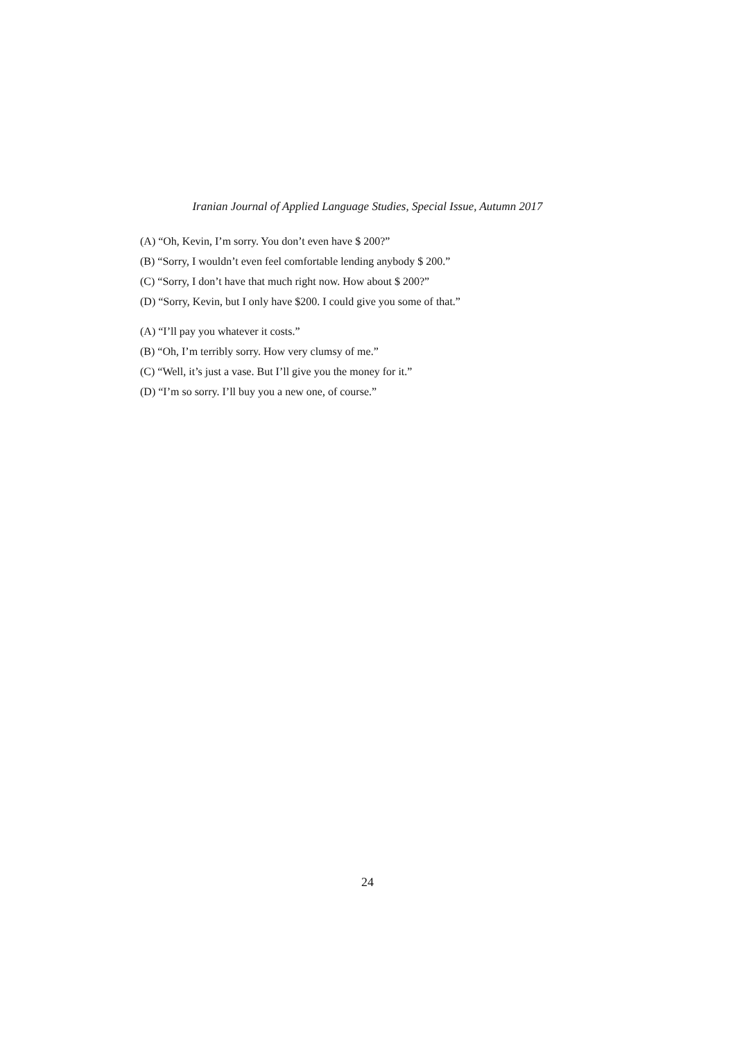Iranian Journal of Applied Language Studies, Special Issue, Autumn 2017
(A) “Oh, Kevin, I’m sorry. You don’t even have $ 200?”
(B) “Sorry, I wouldn’t even feel comfortable lending anybody $ 200.”
(C) “Sorry, I don’t have that much right now. How about $ 200?”
(D) “Sorry, Kevin, but I only have $200. I could give you some of that.”
(A) “I’ll pay you whatever it costs.”
(B) “Oh, I’m terribly sorry. How very clumsy of me.”
(C) “Well, it’s just a vase. But I’ll give you the money for it.”
(D) “I’m so sorry. I’ll buy you a new one, of course.”
24